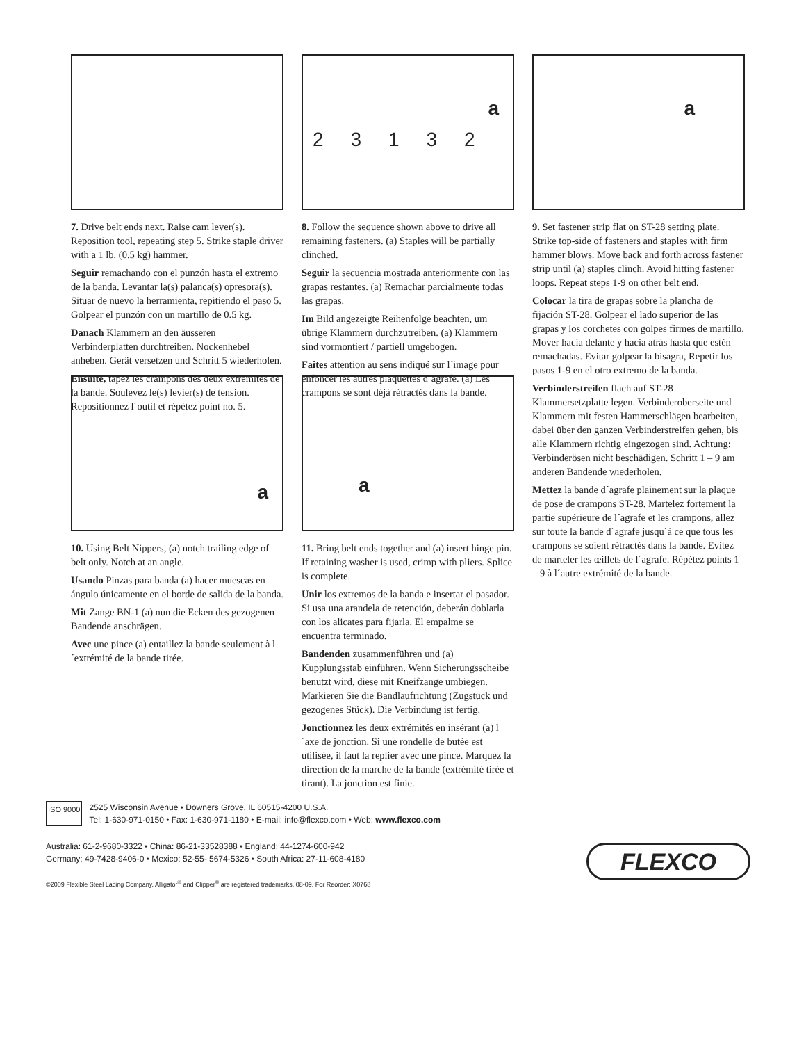7. Drive belt ends next. Raise cam lever(s). Reposition tool, repeating step 5. Strike staple driver with a 1 lb. (0.5 kg) hammer.
Seguir remachando con el punzón hasta el extremo de la banda. Levantar la(s) palanca(s) opresora(s). Situar de nuevo la herramienta, repitiendo el paso 5. Golpear el punzón con un martillo de 0.5 kg.
Danach Klammern an den äusseren Verbinderplatten durchtreiben. Nockenhebel anheben. Gerät versetzen und Schritt 5 wiederholen.
Ensuite, tapez les crampons des deux extrémités de la bande. Soulevez le(s) levier(s) de tension. Repositionnez l´outil et répétez point no. 5.
2 3 1 3 2
a
8. Follow the sequence shown above to drive all remaining fasteners. (a) Staples will be partially clinched.
Seguir la secuencia mostrada anteriormente con las grapas restantes. (a) Remachar parcialmente todas las grapas.
Im Bild angezeigte Reihenfolge beachten, um übrige Klammern durchzutreiben. (a) Klammern sind vormontiert / partiell umgebogen.
Faites attention au sens indiqué sur l´image pour enfoncer les autres plaquettes d´agrafe. (a) Les crampons se sont déjà rétractés dans la bande.
a
9. Set fastener strip flat on ST-28 setting plate. Strike top-side of fasteners and staples with firm hammer blows. Move back and forth across fastener strip until (a) staples clinch. Avoid hitting fastener loops. Repeat steps 1-9 on other belt end.
Colocar la tira de grapas sobre la plancha de fijación ST-28. Golpear el lado superior de las grapas y los corchetes con golpes firmes de martillo. Mover hacia delante y hacia atrás hasta que estén remachadas. Evitar golpear la bisagra, Repetir los pasos 1-9 en el otro extremo de la banda.
Verbinderstreifen flach auf ST-28 Klammersetzplatte legen. Verbinderoberseite und Klammern mit festen Hammerschlägen bearbeiten, dabei über den ganzen Verbinderstreifen gehen, bis alle Klammern richtig eingezogen sind. Achtung: Verbinderösen nicht beschädigen. Schritt 1 – 9 am anderen Bandende wiederholen.
Mettez la bande d´agrafe plainement sur la plaque de pose de crampons ST-28. Martelez fortement la partie supérieure de l´agrafe et les crampons, allez sur toute la bande d´agrafe jusqu´à ce que tous les crampons se soient rétractés dans la bande. Evitez de marteler les œillets de l´agrafe. Répétez points 1 – 9 à l´autre extrémité de la bande.
a
10. Using Belt Nippers, (a) notch trailing edge of belt only. Notch at an angle.
Usando Pinzas para banda (a) hacer muescas en ángulo únicamente en el borde de salida de la banda.
Mit Zange BN-1 (a) nun die Ecken des gezogenen Bandende anschrägen.
Avec une pince (a) entaillez la bande seulement à l´extrémité de la bande tirée.
a
11. Bring belt ends together and (a) insert hinge pin. If retaining washer is used, crimp with pliers. Splice is complete.
Unir los extremos de la banda e insertar el pasador. Si usa una arandela de retención, deberán doblarla con los alicates para fijarla. El empalme se encuentra terminado.
Bandenden zusammenführen und (a) Kupplungsstab einführen. Wenn Sicherungsscheibe benutzt wird, diese mit Kneifzange umbiegen. Markieren Sie die Bandlaufrichtung (Zugstück und gezogenes Stück). Die Verbindung ist fertig.
Jonctionnez les deux extrémités en insérant (a) l´axe de jonction. Si une rondelle de butée est utilisée, il faut la replier avec une pince. Marquez la direction de la marche de la bande (extrémité tirée et tirant). La jonction est finie.
ISO 9000 2525 Wisconsin Avenue • Downers Grove, IL 60515-4200 U.S.A.
Tel: 1-630-971-0150 • Fax: 1-630-971-1180 • E-mail: info@flexco.com • Web: www.flexco.com
Australia: 61-2-9680-3322 • China: 86-21-33528388 • England: 44-1274-600-942
Germany: 49-7428-9406-0 • Mexico: 52-55- 5674-5326 • South Africa: 27-11-608-4180
©2009 Flexible Steel Lacing Company. Alligator<sup>®</sup> and Clipper<sup>®</sup> are registered trademarks. 08-09. For Reorder: X0768
FLEXCO